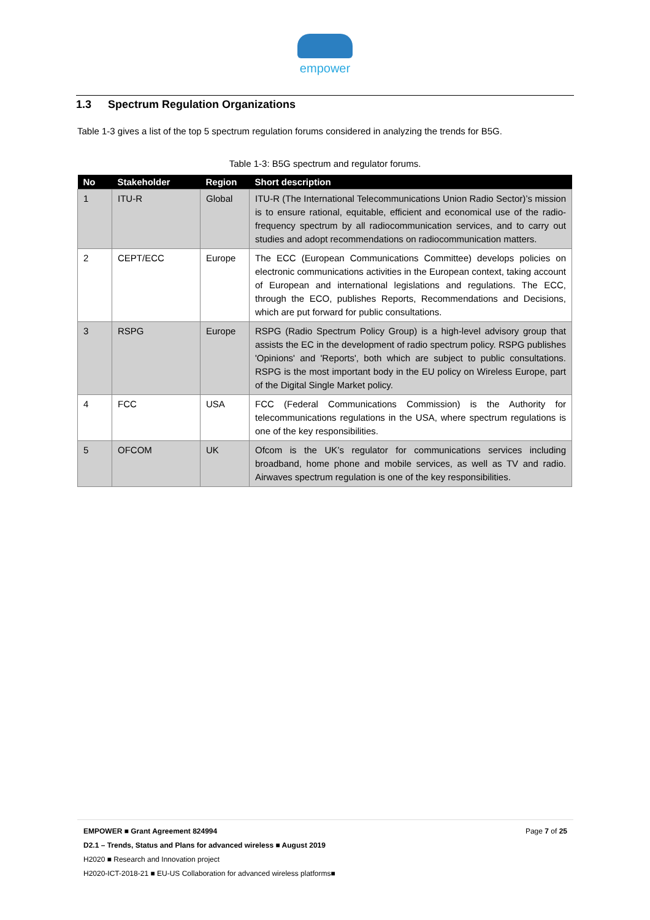empower
1.3 Spectrum Regulation Organizations
Table 1-3 gives a list of the top 5 spectrum regulation forums considered in analyzing the trends for B5G.
Table 1-3: B5G spectrum and regulator forums.
| No | Stakeholder | Region | Short description |
| --- | --- | --- | --- |
| 1 | ITU-R | Global | ITU-R (The International Telecommunications Union Radio Sector)’s mission is to ensure rational, equitable, efficient and economical use of the radio-frequency spectrum by all radiocommunication services, and to carry out studies and adopt recommendations on radiocommunication matters. |
| 2 | CEPT/ECC | Europe | The ECC (European Communications Committee) develops policies on electronic communications activities in the European context, taking account of European and international legislations and regulations. The ECC, through the ECO, publishes Reports, Recommendations and Decisions, which are put forward for public consultations. |
| 3 | RSPG | Europe | RSPG (Radio Spectrum Policy Group) is a high-level advisory group that assists the EC in the development of radio spectrum policy. RSPG publishes 'Opinions' and 'Reports', both which are subject to public consultations. RSPG is the most important body in the EU policy on Wireless Europe, part of the Digital Single Market policy. |
| 4 | FCC | USA | FCC (Federal Communications Commission) is the Authority for telecommunications regulations in the USA, where spectrum regulations is one of the key responsibilities. |
| 5 | OFCOM | UK | Ofcom is the UK’s regulator for communications services including broadband, home phone and mobile services, as well as TV and radio. Airwaves spectrum regulation is one of the key responsibilities. |
EMPOWER ■ Grant Agreement 824994 Page 7 of 25
D2.1 – Trends, Status and Plans for advanced wireless ■ August 2019
H2020 ■ Research and Innovation project
H2020-ICT-2018-21 ■ EU-US Collaboration for advanced wireless platforms■